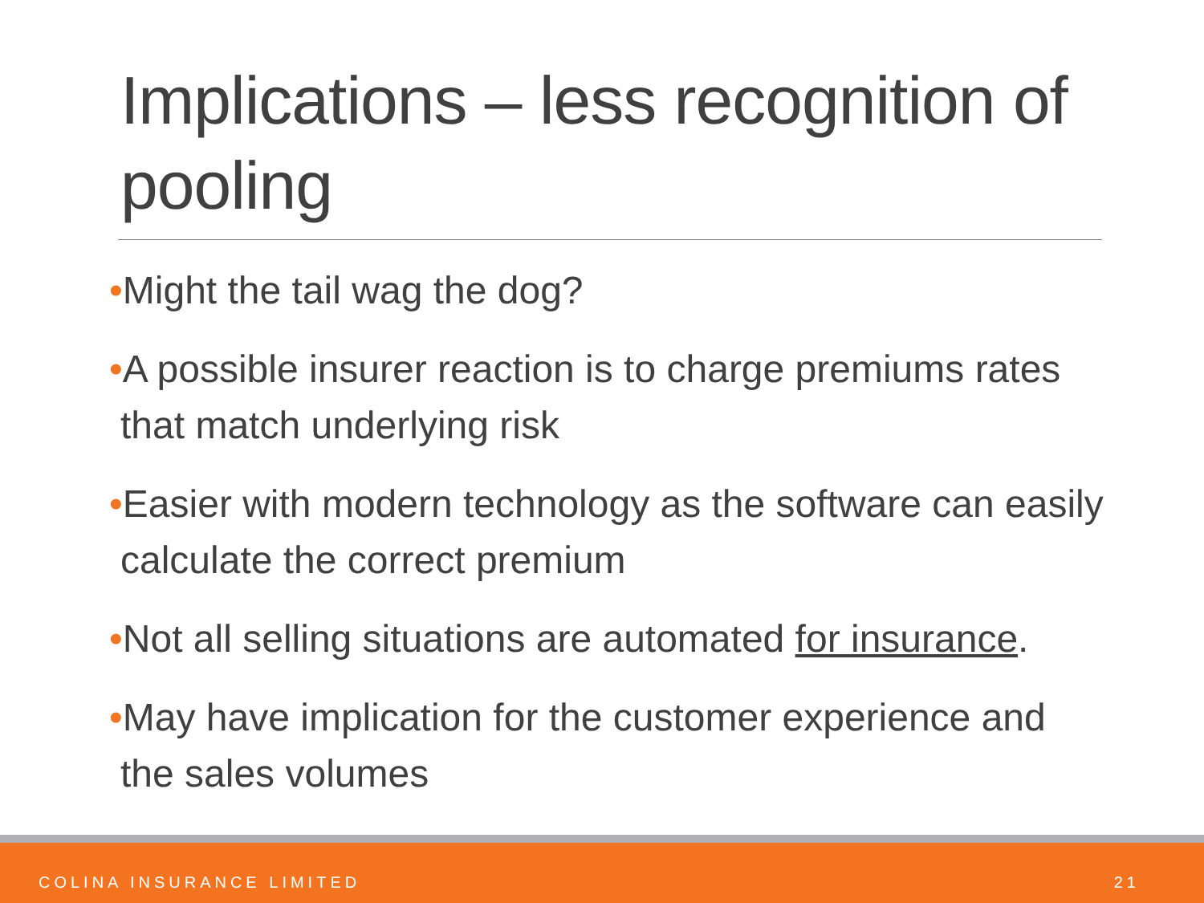Implications – less recognition of pooling
•Might the tail wag the dog?
•A possible insurer reaction is to charge premiums rates that match underlying risk
•Easier with modern technology as the software can easily calculate the correct premium
•Not all selling situations are automated for insurance.
•May have implication for the customer experience and the sales volumes
COLINA INSURANCE LIMITED 21